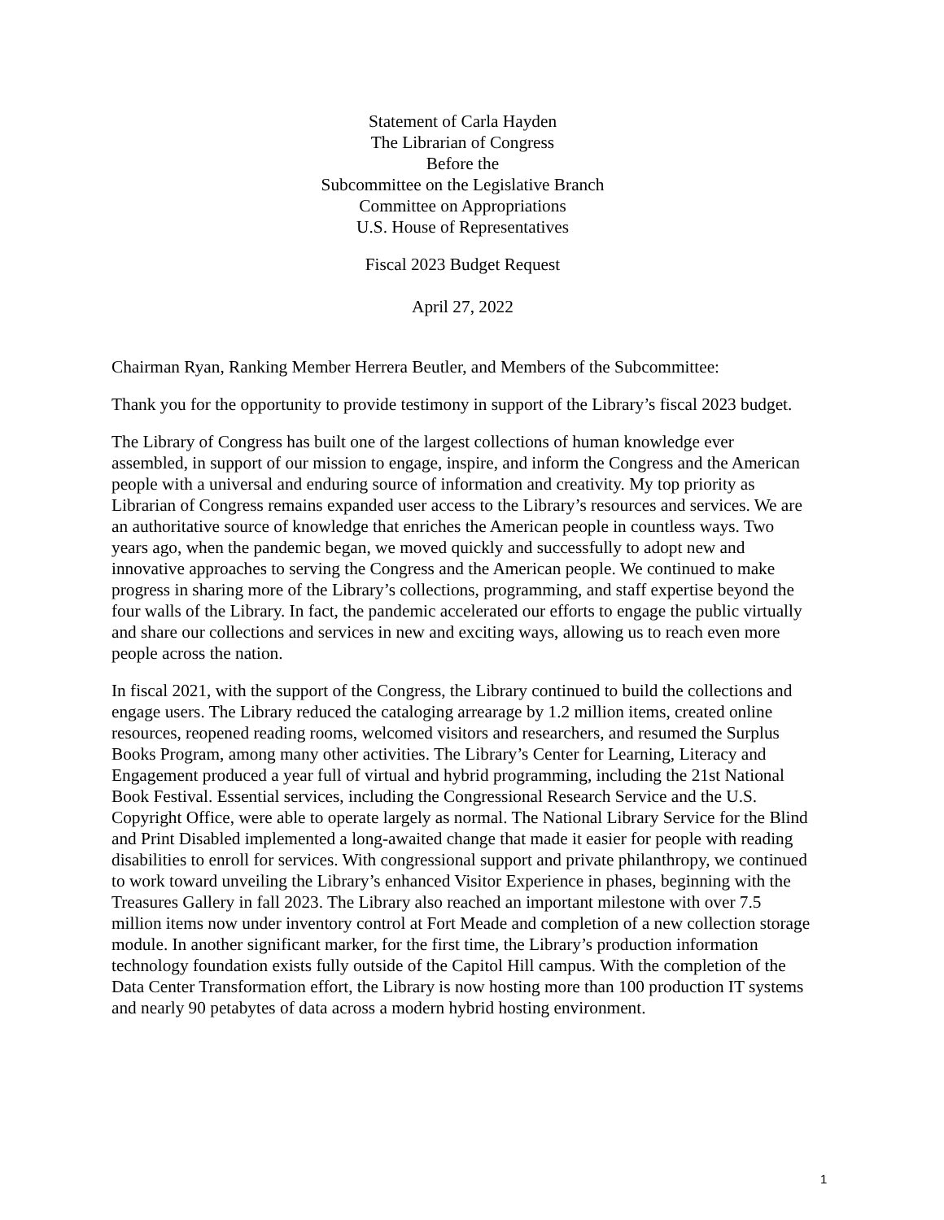Statement of Carla Hayden
The Librarian of Congress
Before the
Subcommittee on the Legislative Branch
Committee on Appropriations
U.S. House of Representatives
Fiscal 2023 Budget Request
April 27, 2022
Chairman Ryan, Ranking Member Herrera Beutler, and Members of the Subcommittee:
Thank you for the opportunity to provide testimony in support of the Library’s fiscal 2023 budget.
The Library of Congress has built one of the largest collections of human knowledge ever assembled, in support of our mission to engage, inspire, and inform the Congress and the American people with a universal and enduring source of information and creativity. My top priority as Librarian of Congress remains expanded user access to the Library’s resources and services. We are an authoritative source of knowledge that enriches the American people in countless ways. Two years ago, when the pandemic began, we moved quickly and successfully to adopt new and innovative approaches to serving the Congress and the American people. We continued to make progress in sharing more of the Library’s collections, programming, and staff expertise beyond the four walls of the Library. In fact, the pandemic accelerated our efforts to engage the public virtually and share our collections and services in new and exciting ways, allowing us to reach even more people across the nation.
In fiscal 2021, with the support of the Congress, the Library continued to build the collections and engage users. The Library reduced the cataloging arrearage by 1.2 million items, created online resources, reopened reading rooms, welcomed visitors and researchers, and resumed the Surplus Books Program, among many other activities. The Library’s Center for Learning, Literacy and Engagement produced a year full of virtual and hybrid programming, including the 21st National Book Festival. Essential services, including the Congressional Research Service and the U.S. Copyright Office, were able to operate largely as normal. The National Library Service for the Blind and Print Disabled implemented a long-awaited change that made it easier for people with reading disabilities to enroll for services. With congressional support and private philanthropy, we continued to work toward unveiling the Library’s enhanced Visitor Experience in phases, beginning with the Treasures Gallery in fall 2023. The Library also reached an important milestone with over 7.5 million items now under inventory control at Fort Meade and completion of a new collection storage module. In another significant marker, for the first time, the Library’s production information technology foundation exists fully outside of the Capitol Hill campus. With the completion of the Data Center Transformation effort, the Library is now hosting more than 100 production IT systems and nearly 90 petabytes of data across a modern hybrid hosting environment.
1